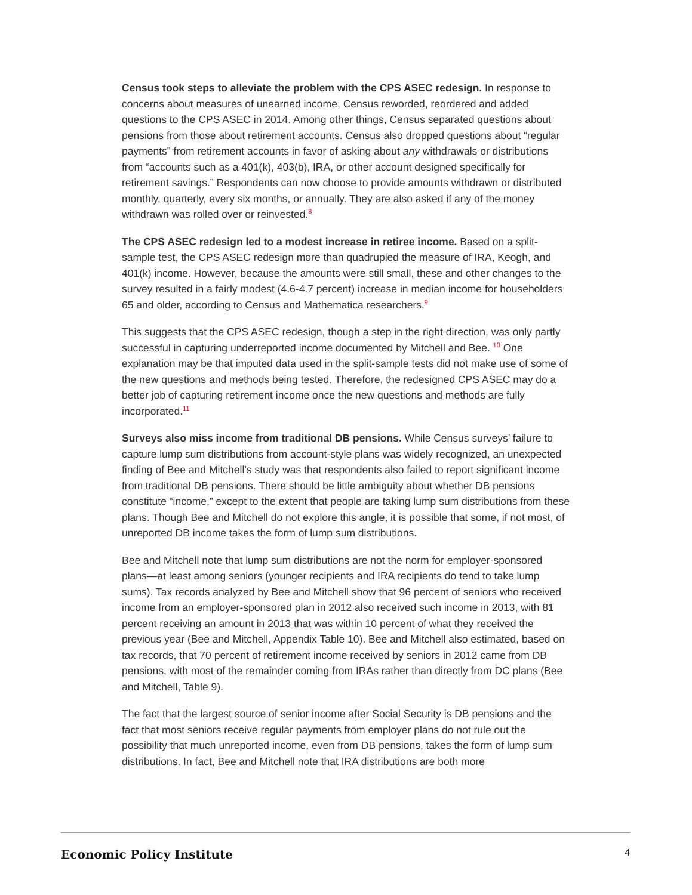Census took steps to alleviate the problem with the CPS ASEC redesign. In response to concerns about measures of unearned income, Census reworded, reordered and added questions to the CPS ASEC in 2014. Among other things, Census separated questions about pensions from those about retirement accounts. Census also dropped questions about “regular payments” from retirement accounts in favor of asking about any withdrawals or distributions from “accounts such as a 401(k), 403(b), IRA, or other account designed specifically for retirement savings.” Respondents can now choose to provide amounts withdrawn or distributed monthly, quarterly, every six months, or annually. They are also asked if any of the money withdrawn was rolled over or reinvested.<sup>8</sup>
The CPS ASEC redesign led to a modest increase in retiree income. Based on a split-sample test, the CPS ASEC redesign more than quadrupled the measure of IRA, Keogh, and 401(k) income. However, because the amounts were still small, these and other changes to the survey resulted in a fairly modest (4.6-4.7 percent) increase in median income for householders 65 and older, according to Census and Mathematica researchers.<sup>9</sup>
This suggests that the CPS ASEC redesign, though a step in the right direction, was only partly successful in capturing underreported income documented by Mitchell and Bee. <sup>10</sup> One explanation may be that imputed data used in the split-sample tests did not make use of some of the new questions and methods being tested. Therefore, the redesigned CPS ASEC may do a better job of capturing retirement income once the new questions and methods are fully incorporated.<sup>11</sup>
Surveys also miss income from traditional DB pensions. While Census surveys’ failure to capture lump sum distributions from account-style plans was widely recognized, an unexpected finding of Bee and Mitchell’s study was that respondents also failed to report significant income from traditional DB pensions. There should be little ambiguity about whether DB pensions constitute “income,” except to the extent that people are taking lump sum distributions from these plans. Though Bee and Mitchell do not explore this angle, it is possible that some, if not most, of unreported DB income takes the form of lump sum distributions.
Bee and Mitchell note that lump sum distributions are not the norm for employer-sponsored plans—at least among seniors (younger recipients and IRA recipients do tend to take lump sums). Tax records analyzed by Bee and Mitchell show that 96 percent of seniors who received income from an employer-sponsored plan in 2012 also received such income in 2013, with 81 percent receiving an amount in 2013 that was within 10 percent of what they received the previous year (Bee and Mitchell, Appendix Table 10). Bee and Mitchell also estimated, based on tax records, that 70 percent of retirement income received by seniors in 2012 came from DB pensions, with most of the remainder coming from IRAs rather than directly from DC plans (Bee and Mitchell, Table 9).
The fact that the largest source of senior income after Social Security is DB pensions and the fact that most seniors receive regular payments from employer plans do not rule out the possibility that much unreported income, even from DB pensions, takes the form of lump sum distributions. In fact, Bee and Mitchell note that IRA distributions are both more
Economic Policy Institute 4